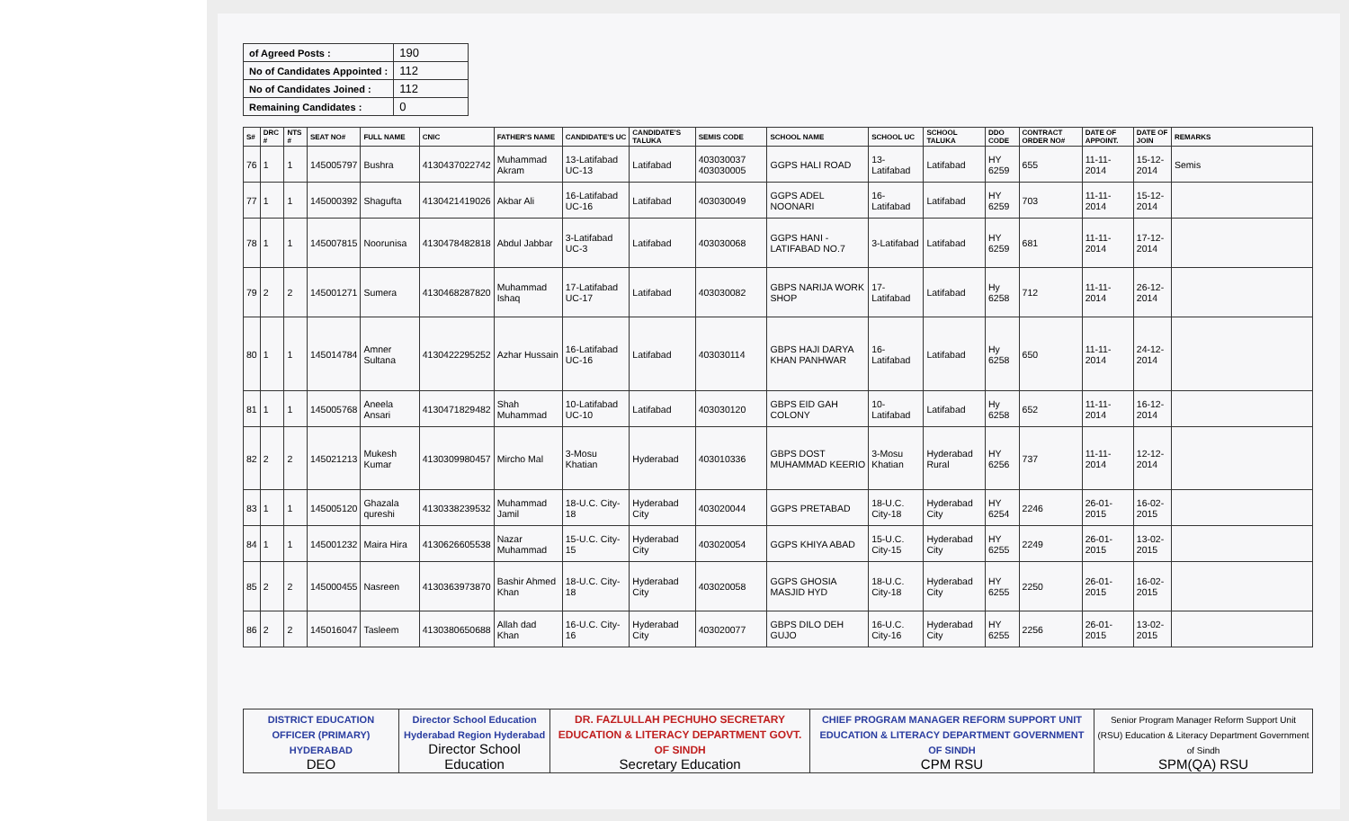| of Agreed Posts : | 190 |
| No of Candidates Appointed : | 112 |
| No of Candidates Joined : | 112 |
| Remaining Candidates : | 0 |
| S# | DRC # | NTS # | SEAT NO# | FULL NAME | CNIC | FATHER'S NAME | CANDIDATE'S UC | CANDIDATE'S TALUKA | SEMIS CODE | SCHOOL NAME | SCHOOL UC | SCHOOL TALUKA | DDO CODE | CONTRACT ORDER NO# | DATE OF APPOINT. | DATE OF JOIN | REMARKS |
| --- | --- | --- | --- | --- | --- | --- | --- | --- | --- | --- | --- | --- | --- | --- | --- | --- | --- |
| 76 | 1 | 1 | 145005797 | Bushra | 4130437022742 | Muhammad Akram | 13-Latifabad UC-13 | Latifabad | 403030037 403030005 | GGPS HALI ROAD | 13-Latifabad | Latifabad | HY 6259 | 655 | 11-11-2014 | 15-12-2014 | Semis |
| 77 | 1 | 1 | 145000392 | Shagufta | 4130421419026 | Akbar Ali | 16-Latifabad UC-16 | Latifabad | 403030049 | GGPS ADEL NOONARI | 16-Latifabad | Latifabad | HY 6259 | 703 | 11-11-2014 | 15-12-2014 | |
| 78 | 1 | 1 | 145007815 | Noorunisa | 4130478482818 | Abdul Jabbar | 3-Latifabad UC-3 | Latifabad | 403030068 | GGPS HANI - LATIFABAD NO.7 | 3-Latifabad | Latifabad | HY 6259 | 681 | 11-11-2014 | 17-12-2014 | |
| 79 | 2 | 2 | 145001271 | Sumera | 4130468287820 | Muhammad Ishaq | 17-Latifabad UC-17 | Latifabad | 403030082 | GBPS NARIJA WORK SHOP | 17-Latifabad | Latifabad | Hy 6258 | 712 | 11-11-2014 | 26-12-2014 | |
| 80 | 1 | 1 | 145014784 | Amner Sultana | 4130422295252 | Azhar Hussain | 16-Latifabad UC-16 | Latifabad | 403030114 | GBPS HAJI DARYA KHAN PANHWAR | 16-Latifabad | Latifabad | Hy 6258 | 650 | 11-11-2014 | 24-12-2014 | |
| 81 | 1 | 1 | 145005768 | Aneela Ansari | 4130471829482 | Shah Muhammad | 10-Latifabad UC-10 | Latifabad | 403030120 | GBPS EID GAH COLONY | 10-Latifabad | Latifabad | Hy 6258 | 652 | 11-11-2014 | 16-12-2014 | |
| 82 | 2 | 2 | 145021213 | Mukesh Kumar | 4130309980457 | Mircho Mal | 3-Mosu Khatian | Hyderabad | 403010336 | GBPS DOST MUHAMMAD KEERIO | 3-Mosu Khatian | Hyderabad Rural | HY 6256 | 737 | 11-11-2014 | 12-12-2014 | |
| 83 | 1 | 1 | 145005120 | Ghazala qureshi | 4130338239532 | Muhammad Jamil | 18-U.C. City-18 | Hyderabad City | 403020044 | GGPS PRETABAD | 18-U.C. City-18 | Hyderabad City | HY 6254 | 2246 | 26-01-2015 | 16-02-2015 | |
| 84 | 1 | 1 | 145001232 | Maira Hira | 4130626605538 | Nazar Muhammad | 15-U.C. City-15 | Hyderabad City | 403020054 | GGPS KHIYA ABAD | 15-U.C. City-15 | Hyderabad City | HY 6255 | 2249 | 26-01-2015 | 13-02-2015 | |
| 85 | 2 | 2 | 145000455 | Nasreen | 4130363973870 | Bashir Ahmed Khan | 18-U.C. City-18 | Hyderabad City | 403020058 | GGPS GHOSIA MASJID HYD | 18-U.C. City-18 | Hyderabad City | HY 6255 | 2250 | 26-01-2015 | 16-02-2015 | |
| 86 | 2 | 2 | 145016047 | Tasleem | 4130380650688 | Allah dad Khan | 16-U.C. City-16 | Hyderabad City | 403020077 | GBPS DILO DEH GUJO | 16-U.C. City-16 | Hyderabad City | HY 6255 | 2256 | 26-01-2015 | 13-02-2015 | |
| DISTRICT EDUCATION OFFICER (PRIMARY) HYDERABAD DEO | Director School Education Hyderabad Region Hyderabad Director School Education | DR. FAZLULLAH PECHUHO SECRETARY EDUCATION & LITERACY DEPARTMENT GOVT. OF SINDH Secretary Education | CHIEF PROGRAM MANAGER REFORM SUPPORT UNIT EDUCATION & LITERACY DEPARTMENT GOVERNMENT OF SINDH CPM RSU | Senior Program Manager Reform Support Unit (RSU) Education & Literacy Department Government of Sindh SPM(QA) RSU |